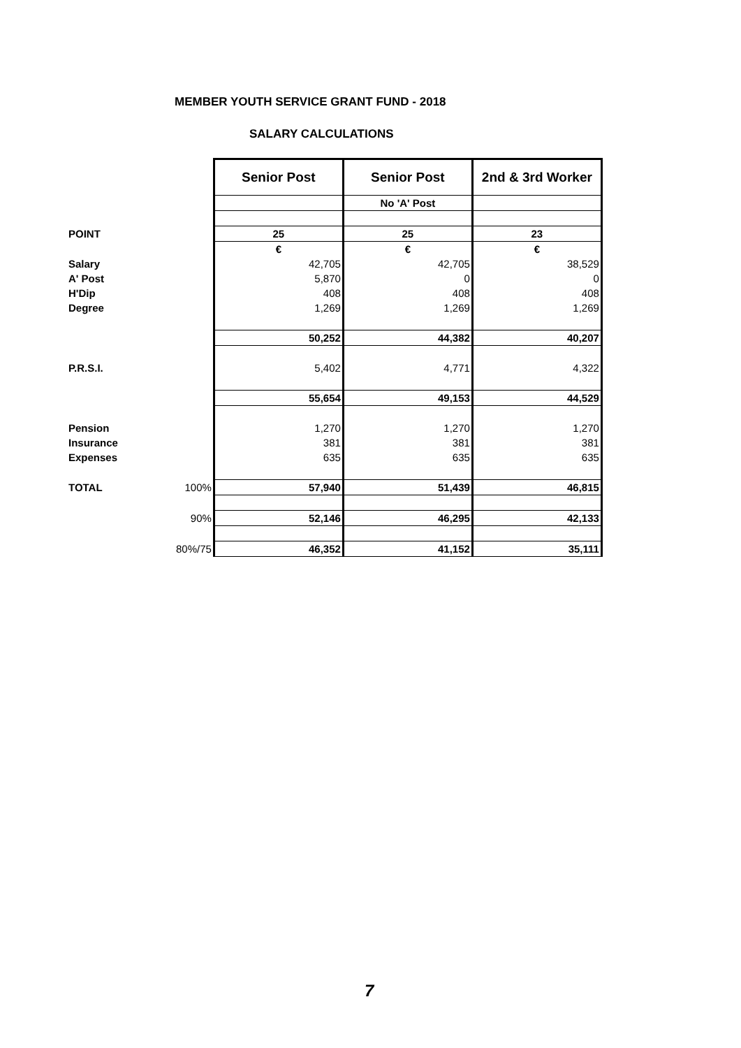MEMBER YOUTH SERVICE GRANT FUND - 2018
SALARY CALCULATIONS
| | | Senior Post | Senior Post | 2nd & 3rd Worker |
| | | | No 'A' Post | |
| POINT | | 25 | 25 | 23 |
| | | € | € | € |
| Salary | | 42,705 | 42,705 | 38,529 |
| A' Post | | 5,870 | 0 | 0 |
| H'Dip | | 408 | 408 | 408 |
| Degree | | 1,269 | 1,269 | 1,269 |
| | | 50,252 | 44,382 | 40,207 |
| P.R.S.I. | | 5,402 | 4,771 | 4,322 |
| | | 55,654 | 49,153 | 44,529 |
| Pension | | 1,270 | 1,270 | 1,270 |
| Insurance | | 381 | 381 | 381 |
| Expenses | | 635 | 635 | 635 |
| TOTAL | 100% | 57,940 | 51,439 | 46,815 |
| | 90% | 52,146 | 46,295 | 42,133 |
| | 80%/75 | 46,352 | 41,152 | 35,111 |
7